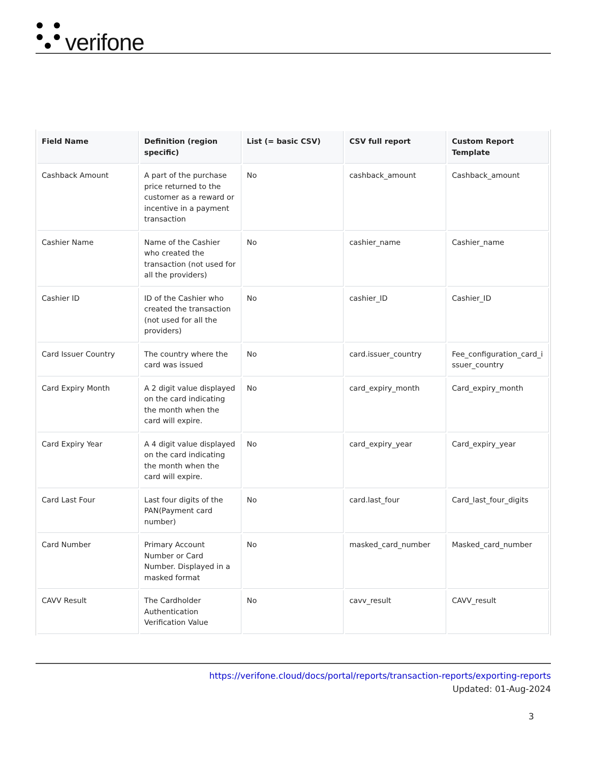verifone
| Field Name | Definition (region specific) | List (= basic CSV) | CSV full report | Custom Report Template |
| --- | --- | --- | --- | --- |
| Cashback Amount | A part of the purchase price returned to the customer as a reward or incentive in a payment transaction | No | cashback_amount | Cashback_amount |
| Cashier Name | Name of the Cashier who created the transaction (not used for all the providers) | No | cashier_name | Cashier_name |
| Cashier ID | ID of the Cashier who created the transaction (not used for all the providers) | No | cashier_ID | Cashier_ID |
| Card Issuer Country | The country where the card was issued | No | card.issuer_country | Fee_configuration_card_i ssuer_country |
| Card Expiry Month | A 2 digit value displayed on the card indicating the month when the card will expire. | No | card_expiry_month | Card_expiry_month |
| Card Expiry Year | A 4 digit value displayed on the card indicating the month when the card will expire. | No | card_expiry_year | Card_expiry_year |
| Card Last Four | Last four digits of the PAN(Payment card number) | No | card.last_four | Card_last_four_digits |
| Card Number | Primary Account Number or Card Number. Displayed in a masked format | No | masked_card_number | Masked_card_number |
| CAVV Result | The Cardholder Authentication Verification Value | No | cavv_result | CAVV_result |
https://verifone.cloud/docs/portal/reports/transaction-reports/exporting-reports
Updated: 01-Aug-2024
3